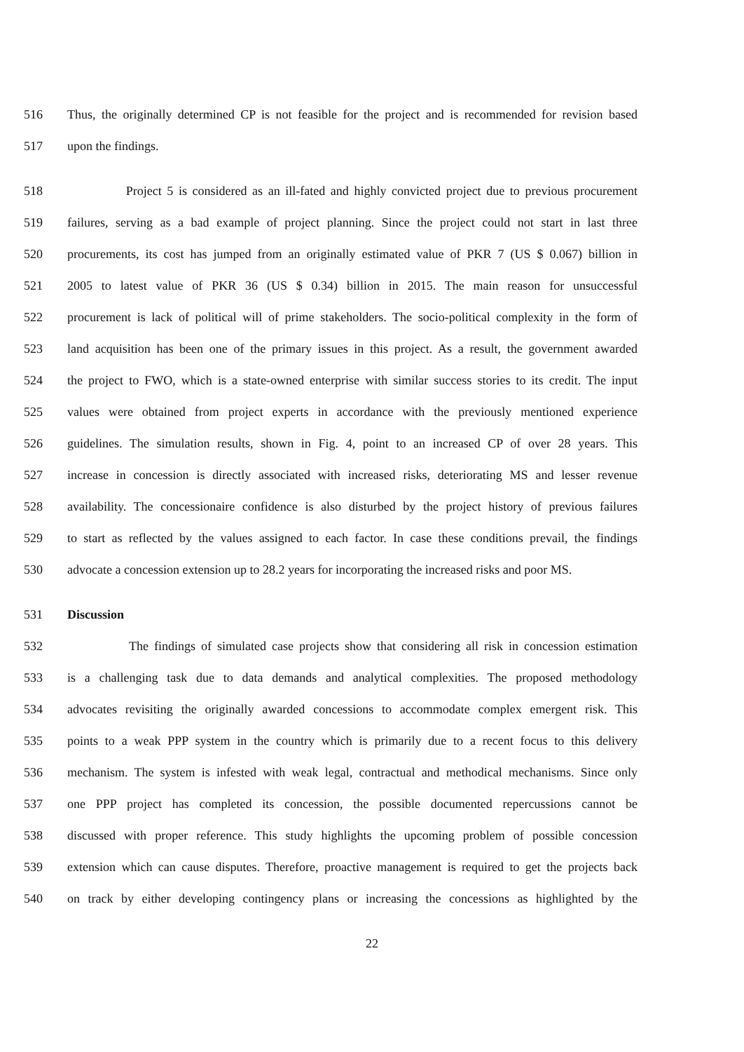516 Thus, the originally determined CP is not feasible for the project and is recommended for revision based
517 upon the findings.
518 Project 5 is considered as an ill-fated and highly convicted project due to previous procurement
519 failures, serving as a bad example of project planning. Since the project could not start in last three
520 procurements, its cost has jumped from an originally estimated value of PKR 7 (US $ 0.067) billion in
521 2005 to latest value of PKR 36 (US $ 0.34) billion in 2015. The main reason for unsuccessful
522 procurement is lack of political will of prime stakeholders. The socio-political complexity in the form of
523 land acquisition has been one of the primary issues in this project. As a result, the government awarded
524 the project to FWO, which is a state-owned enterprise with similar success stories to its credit. The input
525 values were obtained from project experts in accordance with the previously mentioned experience
526 guidelines. The simulation results, shown in Fig. 4, point to an increased CP of over 28 years. This
527 increase in concession is directly associated with increased risks, deteriorating MS and lesser revenue
528 availability. The concessionaire confidence is also disturbed by the project history of previous failures
529 to start as reflected by the values assigned to each factor. In case these conditions prevail, the findings
530 advocate a concession extension up to 28.2 years for incorporating the increased risks and poor MS.
531 Discussion
532 The findings of simulated case projects show that considering all risk in concession estimation
533 is a challenging task due to data demands and analytical complexities. The proposed methodology
534 advocates revisiting the originally awarded concessions to accommodate complex emergent risk. This
535 points to a weak PPP system in the country which is primarily due to a recent focus to this delivery
536 mechanism. The system is infested with weak legal, contractual and methodical mechanisms. Since only
537 one PPP project has completed its concession, the possible documented repercussions cannot be
538 discussed with proper reference. This study highlights the upcoming problem of possible concession
539 extension which can cause disputes. Therefore, proactive management is required to get the projects back
540 on track by either developing contingency plans or increasing the concessions as highlighted by the
22